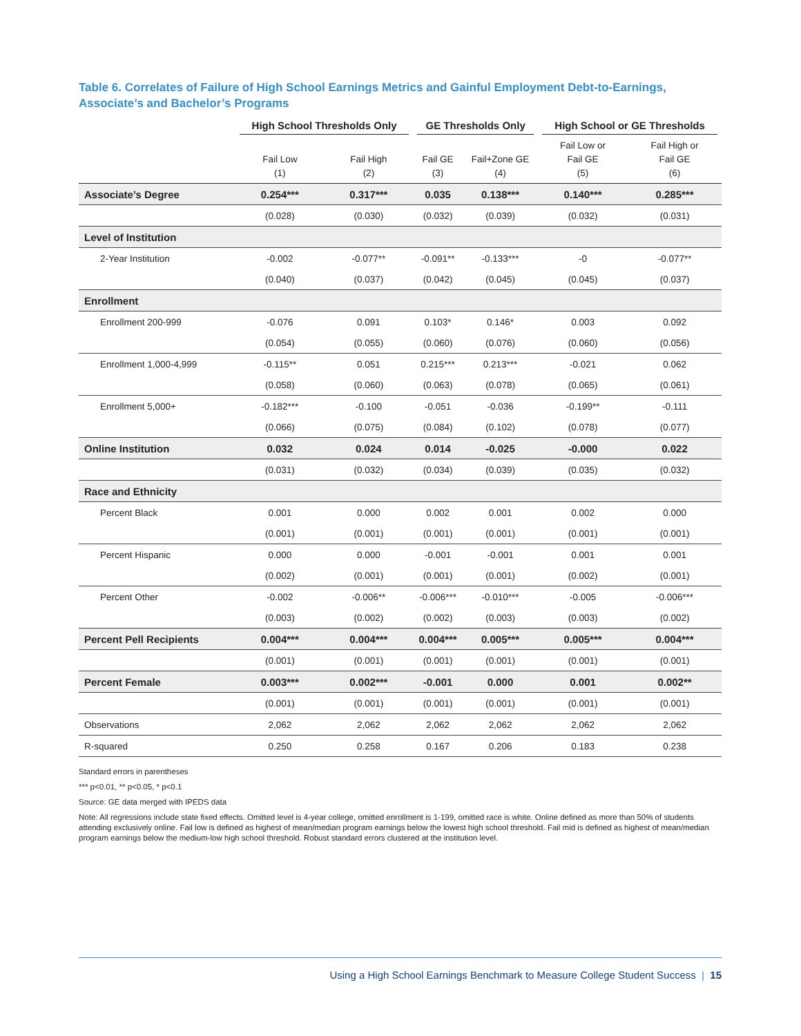Table 6. Correlates of Failure of High School Earnings Metrics and Gainful Employment Debt-to-Earnings, Associate’s and Bachelor’s Programs
| | High School Thresholds Only | | GE Thresholds Only | | High School or GE Thresholds | |
| --- | --- | --- | --- | --- | --- | --- |
| | Fail Low (1) | Fail High (2) | Fail GE (3) | Fail+Zone GE (4) | Fail Low or Fail GE (5) | Fail High or Fail GE (6) |
| Associate’s Degree | 0.254*** | 0.317*** | 0.035 | 0.138*** | 0.140*** | 0.285*** |
| | (0.028) | (0.030) | (0.032) | (0.039) | (0.032) | (0.031) |
| Level of Institution | | | | | | |
| 2-Year Institution | -0.002 | -0.077** | -0.091** | -0.133*** | -0 | -0.077** |
| | (0.040) | (0.037) | (0.042) | (0.045) | (0.045) | (0.037) |
| Enrollment | | | | | | |
| Enrollment 200-999 | -0.076 | 0.091 | 0.103* | 0.146* | 0.003 | 0.092 |
| | (0.054) | (0.055) | (0.060) | (0.076) | (0.060) | (0.056) |
| Enrollment 1,000-4,999 | -0.115** | 0.051 | 0.215*** | 0.213*** | -0.021 | 0.062 |
| | (0.058) | (0.060) | (0.063) | (0.078) | (0.065) | (0.061) |
| Enrollment 5,000+ | -0.182*** | -0.100 | -0.051 | -0.036 | -0.199** | -0.111 |
| | (0.066) | (0.075) | (0.084) | (0.102) | (0.078) | (0.077) |
| Online Institution | 0.032 | 0.024 | 0.014 | -0.025 | -0.000 | 0.022 |
| | (0.031) | (0.032) | (0.034) | (0.039) | (0.035) | (0.032) |
| Race and Ethnicity | | | | | | |
| Percent Black | 0.001 | 0.000 | 0.002 | 0.001 | 0.002 | 0.000 |
| | (0.001) | (0.001) | (0.001) | (0.001) | (0.001) | (0.001) |
| Percent Hispanic | 0.000 | 0.000 | -0.001 | -0.001 | 0.001 | 0.001 |
| | (0.002) | (0.001) | (0.001) | (0.001) | (0.002) | (0.001) |
| Percent Other | -0.002 | -0.006** | -0.006*** | -0.010*** | -0.005 | -0.006*** |
| | (0.003) | (0.002) | (0.002) | (0.003) | (0.003) | (0.002) |
| Percent Pell Recipients | 0.004*** | 0.004*** | 0.004*** | 0.005*** | 0.005*** | 0.004*** |
| | (0.001) | (0.001) | (0.001) | (0.001) | (0.001) | (0.001) |
| Percent Female | 0.003*** | 0.002*** | -0.001 | 0.000 | 0.001 | 0.002** |
| | (0.001) | (0.001) | (0.001) | (0.001) | (0.001) | (0.001) |
| Observations | 2,062 | 2,062 | 2,062 | 2,062 | 2,062 | 2,062 |
| R-squared | 0.250 | 0.258 | 0.167 | 0.206 | 0.183 | 0.238 |
Standard errors in parentheses
*** p<0.01, ** p<0.05, * p<0.1
Source: GE data merged with IPEDS data
Note: All regressions include state fixed effects. Omitted level is 4-year college, omitted enrollment is 1-199, omitted race is white. Online defined as more than 50% of students attending exclusively online. Fail low is defined as highest of mean/median program earnings below the lowest high school threshold. Fail mid is defined as highest of mean/median program earnings below the medium-low high school threshold. Robust standard errors clustered at the institution level.
Using a High School Earnings Benchmark to Measure College Student Success | 15